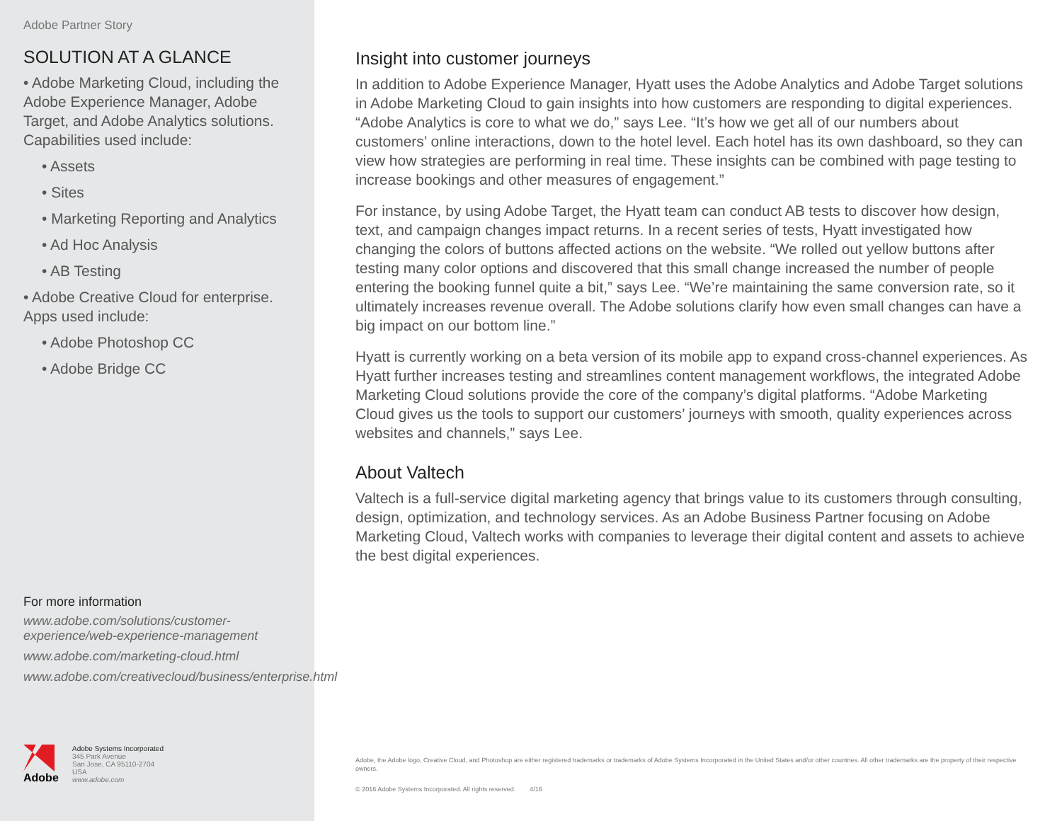Adobe Partner Story
SOLUTION AT A GLANCE
• Adobe Marketing Cloud, including the Adobe Experience Manager, Adobe Target, and Adobe Analytics solutions. Capabilities used include:
• Assets
• Sites
• Marketing Reporting and Analytics
• Ad Hoc Analysis
• AB Testing
• Adobe Creative Cloud for enterprise. Apps used include:
• Adobe Photoshop CC
• Adobe Bridge CC
For more information
www.adobe.com/solutions/customer-experience/web-experience-management
www.adobe.com/marketing-cloud.html
www.adobe.com/creativecloud/business/enterprise.html
Adobe
Adobe Systems Incorporated
345 Park Avenue
San Jose, CA 95110-2704
USA
www.adobe.com
Insight into customer journeys
In addition to Adobe Experience Manager, Hyatt uses the Adobe Analytics and Adobe Target solutions in Adobe Marketing Cloud to gain insights into how customers are responding to digital experiences. “Adobe Analytics is core to what we do,” says Lee. “It’s how we get all of our numbers about customers’ online interactions, down to the hotel level. Each hotel has its own dashboard, so they can view how strategies are performing in real time. These insights can be combined with page testing to increase bookings and other measures of engagement.”
For instance, by using Adobe Target, the Hyatt team can conduct AB tests to discover how design, text, and campaign changes impact returns. In a recent series of tests, Hyatt investigated how changing the colors of buttons affected actions on the website. “We rolled out yellow buttons after testing many color options and discovered that this small change increased the number of people entering the booking funnel quite a bit,” says Lee. “We’re maintaining the same conversion rate, so it ultimately increases revenue overall. The Adobe solutions clarify how even small changes can have a big impact on our bottom line.”
Hyatt is currently working on a beta version of its mobile app to expand cross-channel experiences. As Hyatt further increases testing and streamlines content management workflows, the integrated Adobe Marketing Cloud solutions provide the core of the company’s digital platforms. “Adobe Marketing Cloud gives us the tools to support our customers’ journeys with smooth, quality experiences across websites and channels,” says Lee.
About Valtech
Valtech is a full-service digital marketing agency that brings value to its customers through consulting, design, optimization, and technology services. As an Adobe Business Partner focusing on Adobe Marketing Cloud, Valtech works with companies to leverage their digital content and assets to achieve the best digital experiences.
Adobe, the Adobe logo, Creative Cloud, and Photoshop are either registered trademarks or trademarks of Adobe Systems Incorporated in the United States and/or other countries. All other trademarks are the property of their respective owners.
© 2016 Adobe Systems Incorporated. All rights reserved. 4/16